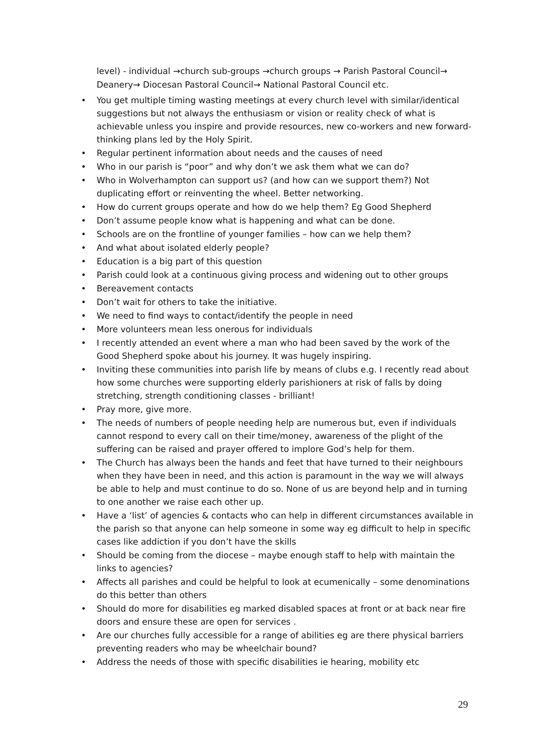level) - individual →church sub-groups →church groups → Parish Pastoral Council→ Deanery→ Diocesan Pastoral Council→ National Pastoral Council etc.
• You get multiple timing wasting meetings at every church level with similar/identical suggestions but not always the enthusiasm or vision or reality check of what is achievable unless you inspire and provide resources, new co-workers and new forward-thinking plans led by the Holy Spirit.
• Regular pertinent information about needs and the causes of need
• Who in our parish is “poor” and why don’t we ask them what we can do?
• Who in Wolverhampton can support us? (and how can we support them?) Not duplicating effort or reinventing the wheel. Better networking.
• How do current groups operate and how do we help them? Eg Good Shepherd
• Don’t assume people know what is happening and what can be done.
• Schools are on the frontline of younger families – how can we help them?
• And what about isolated elderly people?
• Education is a big part of this question
• Parish could look at a continuous giving process and widening out to other groups
• Bereavement contacts
• Don’t wait for others to take the initiative.
• We need to find ways to contact/identify the people in need
• More volunteers mean less onerous for individuals
• I recently attended an event where a man who had been saved by the work of the Good Shepherd spoke about his journey. It was hugely inspiring.
• Inviting these communities into parish life by means of clubs e.g. I recently read about how some churches were supporting elderly parishioners at risk of falls by doing stretching, strength conditioning classes - brilliant!
• Pray more, give more.
• The needs of numbers of people needing help are numerous but, even if individuals cannot respond to every call on their time/money, awareness of the plight of the suffering can be raised and prayer offered to implore God’s help for them.
• The Church has always been the hands and feet that have turned to their neighbours when they have been in need, and this action is paramount in the way we will always be able to help and must continue to do so. None of us are beyond help and in turning to one another we raise each other up.
• Have a ‘list’ of agencies & contacts who can help in different circumstances available in the parish so that anyone can help someone in some way eg difficult to help in specific cases like addiction if you don’t have the skills
• Should be coming from the diocese – maybe enough staff to help with maintain the links to agencies?
• Affects all parishes and could be helpful to look at ecumenically – some denominations do this better than others
• Should do more for disabilities eg marked disabled spaces at front or at back near fire doors and ensure these are open for services .
• Are our churches fully accessible for a range of abilities eg are there physical barriers preventing readers who may be wheelchair bound?
• Address the needs of those with specific disabilities ie hearing, mobility etc
29